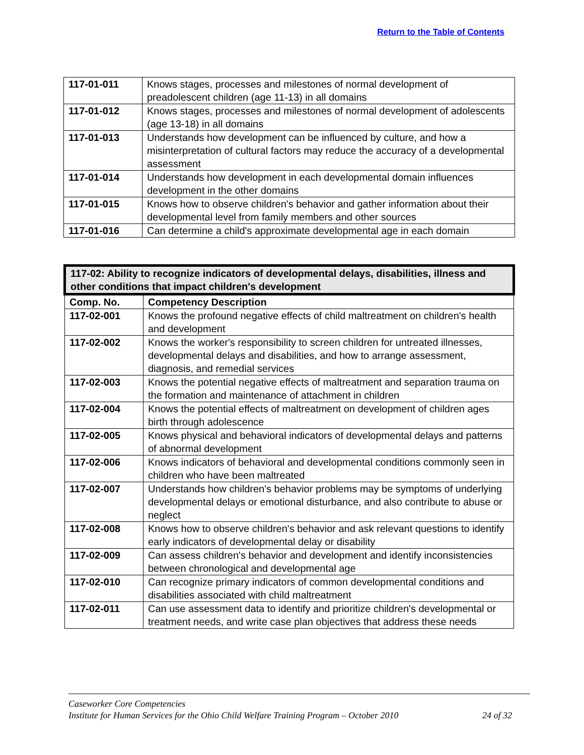Return to the Table of Contents
| 117-01-011 | Knows stages, processes and milestones of normal development of preadolescent children (age 11-13) in all domains |
| 117-01-012 | Knows stages, processes and milestones of normal development of adolescents (age 13-18) in all domains |
| 117-01-013 | Understands how development can be influenced by culture, and how a misinterpretation of cultural factors may reduce the accuracy of a developmental assessment |
| 117-01-014 | Understands how development in each developmental domain influences development in the other domains |
| 117-01-015 | Knows how to observe children's behavior and gather information about their developmental level from family members and other sources |
| 117-01-016 | Can determine a child's approximate developmental age in each domain |
| 117-02: Ability to recognize indicators of developmental delays, disabilities, illness and other conditions that impact children's development | |
| --- | --- |
| Comp. No. | Competency Description |
| 117-02-001 | Knows the profound negative effects of child maltreatment on children's health and development |
| 117-02-002 | Knows the worker's responsibility to screen children for untreated illnesses, developmental delays and disabilities, and how to arrange assessment, diagnosis, and remedial services |
| 117-02-003 | Knows the potential negative effects of maltreatment and separation trauma on the formation and maintenance of attachment in children |
| 117-02-004 | Knows the potential effects of maltreatment on development of children ages birth through adolescence |
| 117-02-005 | Knows physical and behavioral indicators of developmental delays and patterns of abnormal development |
| 117-02-006 | Knows indicators of behavioral and developmental conditions commonly seen in children who have been maltreated |
| 117-02-007 | Understands how children's behavior problems may be symptoms of underlying developmental delays or emotional disturbance, and also contribute to abuse or neglect |
| 117-02-008 | Knows how to observe children's behavior and ask relevant questions to identify early indicators of developmental delay or disability |
| 117-02-009 | Can assess children's behavior and development and identify inconsistencies between chronological and developmental age |
| 117-02-010 | Can recognize primary indicators of common developmental conditions and disabilities associated with child maltreatment |
| 117-02-011 | Can use assessment data to identify and prioritize children's developmental or treatment needs, and write case plan objectives that address these needs |
Caseworker Core Competencies
Institute for Human Services for the Ohio Child Welfare Training Program – October 2010 24 of 32